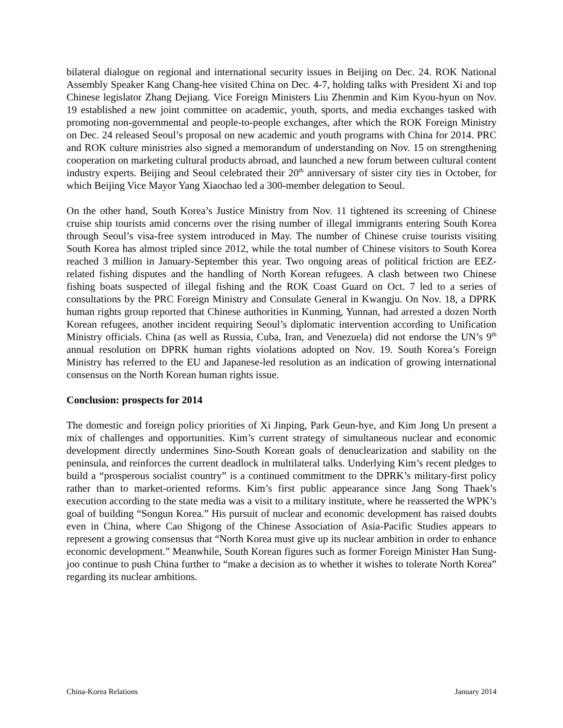bilateral dialogue on regional and international security issues in Beijing on Dec. 24. ROK National Assembly Speaker Kang Chang-hee visited China on Dec. 4-7, holding talks with President Xi and top Chinese legislator Zhang Dejiang. Vice Foreign Ministers Liu Zhenmin and Kim Kyou-hyun on Nov. 19 established a new joint committee on academic, youth, sports, and media exchanges tasked with promoting non-governmental and people-to-people exchanges, after which the ROK Foreign Ministry on Dec. 24 released Seoul’s proposal on new academic and youth programs with China for 2014. PRC and ROK culture ministries also signed a memorandum of understanding on Nov. 15 on strengthening cooperation on marketing cultural products abroad, and launched a new forum between cultural content industry experts. Beijing and Seoul celebrated their 20<sup>th</sup> anniversary of sister city ties in October, for which Beijing Vice Mayor Yang Xiaochao led a 300-member delegation to Seoul.
On the other hand, South Korea’s Justice Ministry from Nov. 11 tightened its screening of Chinese cruise ship tourists amid concerns over the rising number of illegal immigrants entering South Korea through Seoul’s visa-free system introduced in May. The number of Chinese cruise tourists visiting South Korea has almost tripled since 2012, while the total number of Chinese visitors to South Korea reached 3 million in January-September this year. Two ongoing areas of political friction are EEZ-related fishing disputes and the handling of North Korean refugees. A clash between two Chinese fishing boats suspected of illegal fishing and the ROK Coast Guard on Oct. 7 led to a series of consultations by the PRC Foreign Ministry and Consulate General in Kwangju. On Nov. 18, a DPRK human rights group reported that Chinese authorities in Kunming, Yunnan, had arrested a dozen North Korean refugees, another incident requiring Seoul’s diplomatic intervention according to Unification Ministry officials. China (as well as Russia, Cuba, Iran, and Venezuela) did not endorse the UN’s 9<sup>th</sup> annual resolution on DPRK human rights violations adopted on Nov. 19. South Korea’s Foreign Ministry has referred to the EU and Japanese-led resolution as an indication of growing international consensus on the North Korean human rights issue.
Conclusion: prospects for 2014
The domestic and foreign policy priorities of Xi Jinping, Park Geun-hye, and Kim Jong Un present a mix of challenges and opportunities. Kim’s current strategy of simultaneous nuclear and economic development directly undermines Sino-South Korean goals of denuclearization and stability on the peninsula, and reinforces the current deadlock in multilateral talks. Underlying Kim’s recent pledges to build a “prosperous socialist country” is a continued commitment to the DPRK’s military-first policy rather than to market-oriented reforms. Kim’s first public appearance since Jang Song Thaek’s execution according to the state media was a visit to a military institute, where he reasserted the WPK’s goal of building “Songun Korea.” His pursuit of nuclear and economic development has raised doubts even in China, where Cao Shigong of the Chinese Association of Asia-Pacific Studies appears to represent a growing consensus that “North Korea must give up its nuclear ambition in order to enhance economic development.” Meanwhile, South Korean figures such as former Foreign Minister Han Sung-joo continue to push China further to “make a decision as to whether it wishes to tolerate North Korea” regarding its nuclear ambitions.
China-Korea Relations January 2014